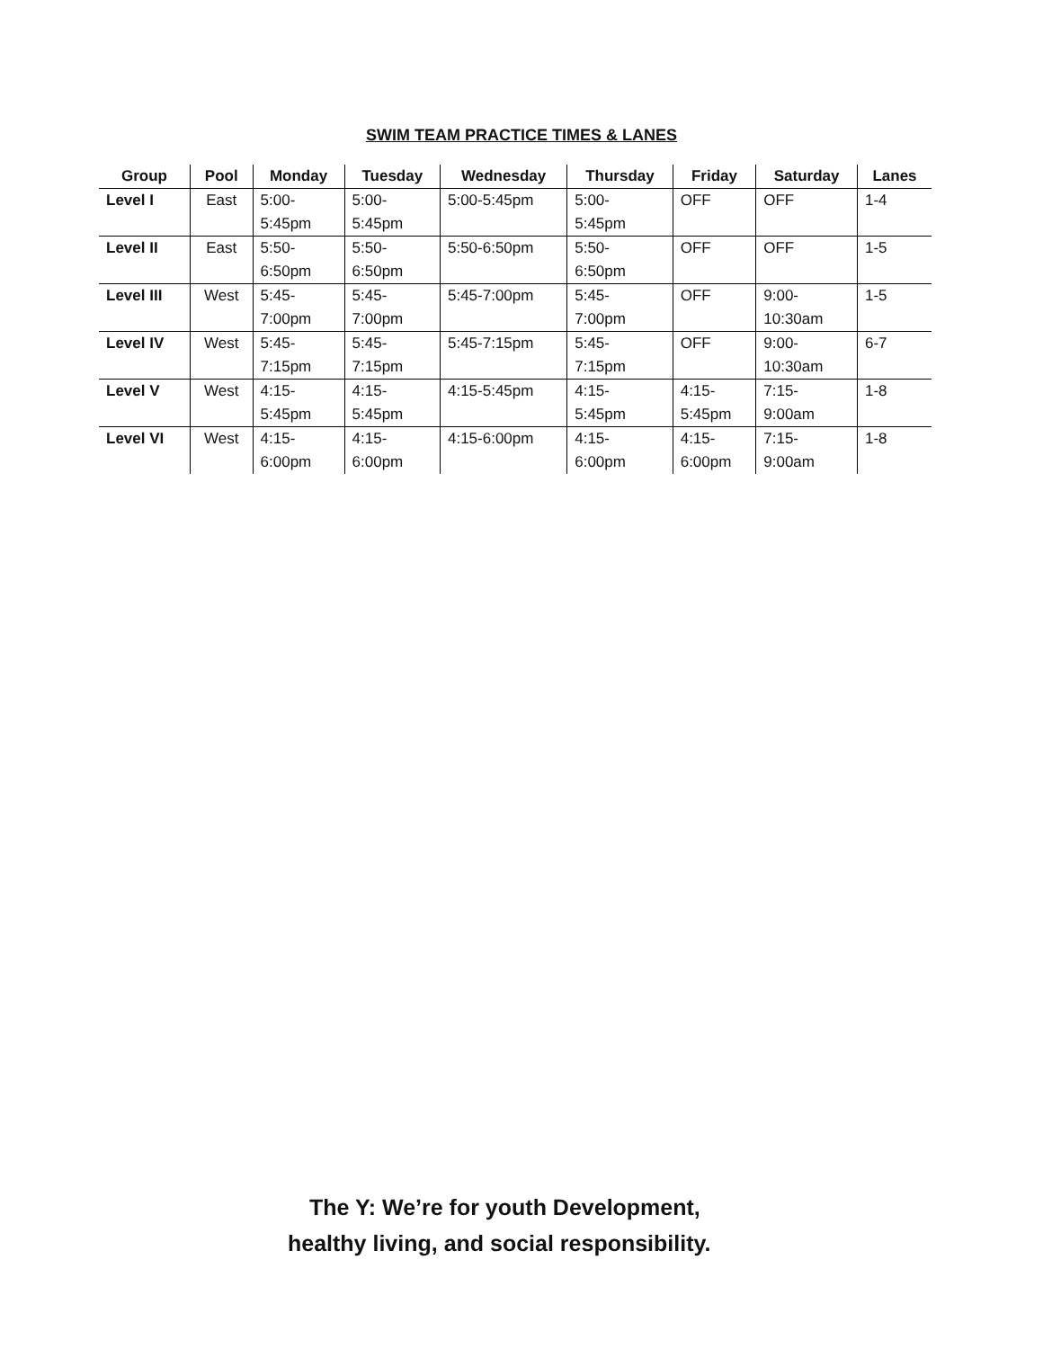SWIM TEAM PRACTICE TIMES & LANES
| Group | Pool | Monday | Tuesday | Wednesday | Thursday | Friday | Saturday | Lanes |
| --- | --- | --- | --- | --- | --- | --- | --- | --- |
| Level I | East | 5:00- 5:45pm | 5:00- 5:45pm | 5:00-5:45pm | 5:00- 5:45pm | OFF | OFF | 1-4 |
| Level II | East | 5:50- 6:50pm | 5:50- 6:50pm | 5:50-6:50pm | 5:50- 6:50pm | OFF | OFF | 1-5 |
| Level III | West | 5:45- 7:00pm | 5:45- 7:00pm | 5:45-7:00pm | 5:45- 7:00pm | OFF | 9:00- 10:30am | 1-5 |
| Level IV | West | 5:45- 7:15pm | 5:45- 7:15pm | 5:45-7:15pm | 5:45- 7:15pm | OFF | 9:00- 10:30am | 6-7 |
| Level V | West | 4:15- 5:45pm | 4:15- 5:45pm | 4:15-5:45pm | 4:15- 5:45pm | 4:15- 5:45pm | 7:15- 9:00am | 1-8 |
| Level VI | West | 4:15- 6:00pm | 4:15- 6:00pm | 4:15-6:00pm | 4:15- 6:00pm | 4:15- 6:00pm | 7:15- 9:00am | 1-8 |
The Y: We’re for youth Development,
healthy living, and social responsibility.